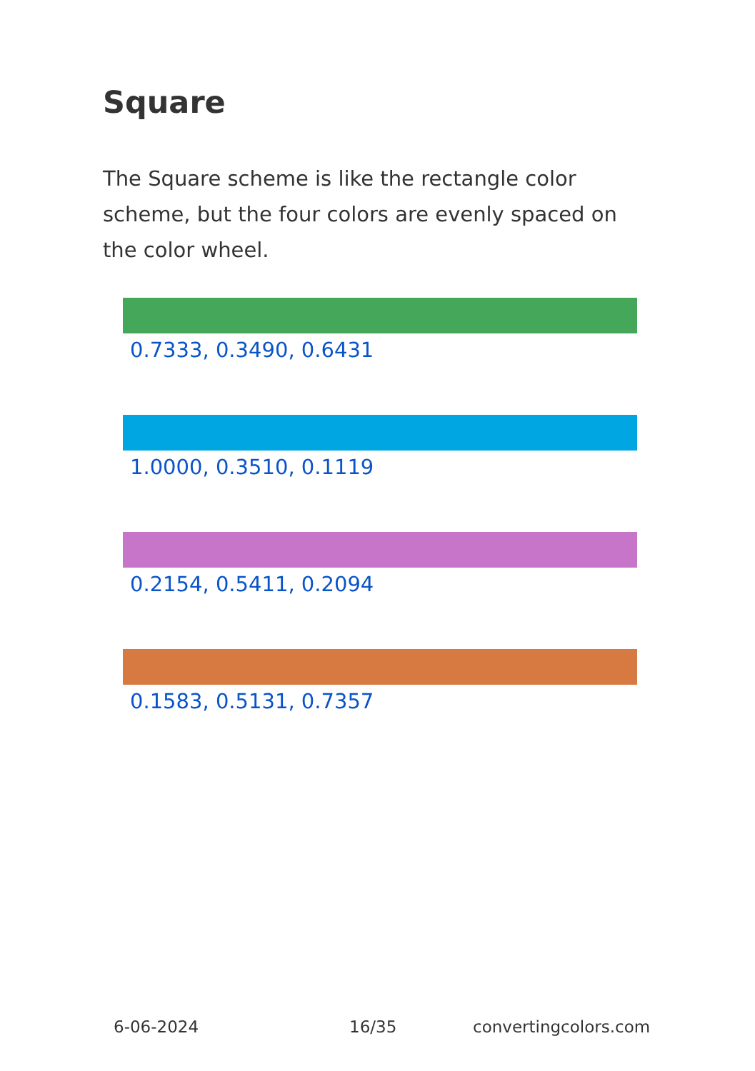Square
The Square scheme is like the rectangle color scheme, but the four colors are evenly spaced on the color wheel.
0.7333, 0.3490, 0.6431
1.0000, 0.3510, 0.1119
0.2154, 0.5411, 0.2094
0.1583, 0.5131, 0.7357
6-06-2024 16/35 convertingcolors.com